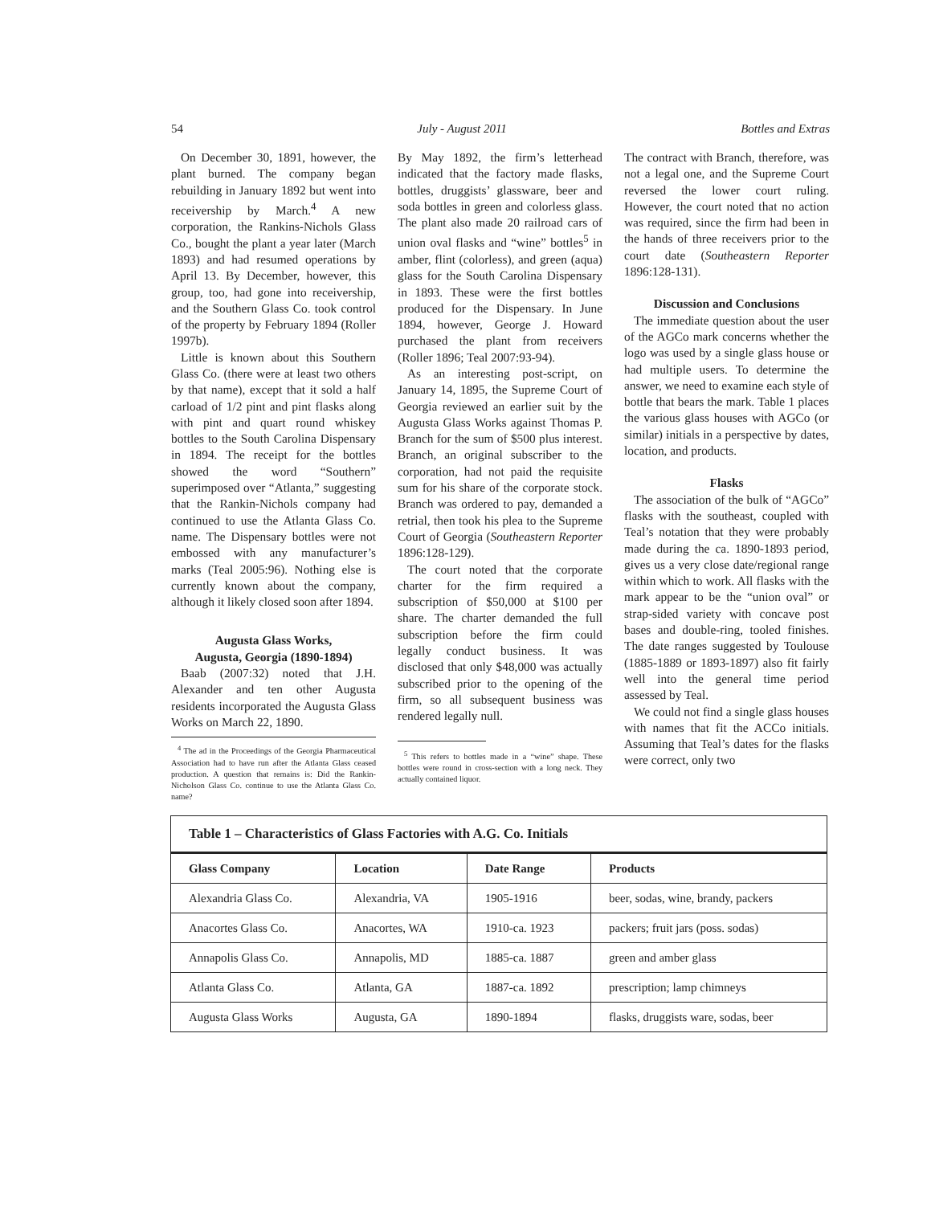54 July - August 2011 Bottles and Extras
On December 30, 1891, however, the plant burned. The company began rebuilding in January 1892 but went into receivership by March.<sup>4</sup> A new corporation, the Rankins-Nichols Glass Co., bought the plant a year later (March 1893) and had resumed operations by April 13. By December, however, this group, too, had gone into receivership, and the Southern Glass Co. took control of the property by February 1894 (Roller 1997b).
Little is known about this Southern Glass Co. (there were at least two others by that name), except that it sold a half carload of 1/2 pint and pint flasks along with pint and quart round whiskey bottles to the South Carolina Dispensary in 1894. The receipt for the bottles showed the word “Southern” superimposed over “Atlanta,” suggesting that the Rankin-Nichols company had continued to use the Atlanta Glass Co. name. The Dispensary bottles were not embossed with any manufacturer’s marks (Teal 2005:96). Nothing else is currently known about the company, although it likely closed soon after 1894.
Augusta Glass Works,
Augusta, Georgia (1890-1894)
Baab (2007:32) noted that J.H. Alexander and ten other Augusta residents incorporated the Augusta Glass Works on March 22, 1890.
<sup>4</sup> The ad in the Proceedings of the Georgia Pharmaceutical Association had to have run after the Atlanta Glass ceased production. A question that remains is: Did the Rankin-Nicholson Glass Co. continue to use the Atlanta Glass Co. name?
By May 1892, the firm’s letterhead indicated that the factory made flasks, bottles, druggists’ glassware, beer and soda bottles in green and colorless glass. The plant also made 20 railroad cars of union oval flasks and “wine” bottles<sup>5</sup> in amber, flint (colorless), and green (aqua) glass for the South Carolina Dispensary in 1893. These were the first bottles produced for the Dispensary. In June 1894, however, George J. Howard purchased the plant from receivers (Roller 1896; Teal 2007:93-94).
As an interesting post-script, on January 14, 1895, the Supreme Court of Georgia reviewed an earlier suit by the Augusta Glass Works against Thomas P. Branch for the sum of $500 plus interest. Branch, an original subscriber to the corporation, had not paid the requisite sum for his share of the corporate stock. Branch was ordered to pay, demanded a retrial, then took his plea to the Supreme Court of Georgia (Southeastern Reporter 1896:128-129).
The court noted that the corporate charter for the firm required a subscription of $50,000 at $100 per share. The charter demanded the full subscription before the firm could legally conduct business. It was disclosed that only $48,000 was actually subscribed prior to the opening of the firm, so all subsequent business was rendered legally null.
<sup>5</sup> This refers to bottles made in a “wine” shape. These bottles were round in cross-section with a long neck. They actually contained liquor.
The contract with Branch, therefore, was not a legal one, and the Supreme Court reversed the lower court ruling. However, the court noted that no action was required, since the firm had been in the hands of three receivers prior to the court date (Southeastern Reporter 1896:128-131).
Discussion and Conclusions
The immediate question about the user of the AGCo mark concerns whether the logo was used by a single glass house or had multiple users. To determine the answer, we need to examine each style of bottle that bears the mark. Table 1 places the various glass houses with AGCo (or similar) initials in a perspective by dates, location, and products.
Flasks
The association of the bulk of “AGCo” flasks with the southeast, coupled with Teal’s notation that they were probably made during the ca. 1890-1893 period, gives us a very close date/regional range within which to work. All flasks with the mark appear to be the “union oval” or strap-sided variety with concave post bases and double-ring, tooled finishes. The date ranges suggested by Toulouse (1885-1889 or 1893-1897) also fit fairly well into the general time period assessed by Teal.
We could not find a single glass houses with names that fit the ACCo initials. Assuming that Teal’s dates for the flasks were correct, only two
| Table 1 – Characteristics of Glass Factories with A.G. Co. Initials | | | |
| Glass Company | Location | Date Range | Products |
| Alexandria Glass Co. | Alexandria, VA | 1905-1916 | beer, sodas, wine, brandy, packers |
| Anacortes Glass Co. | Anacortes, WA | 1910-ca. 1923 | packers; fruit jars (poss. sodas) |
| Annapolis Glass Co. | Annapolis, MD | 1885-ca. 1887 | green and amber glass |
| Atlanta Glass Co. | Atlanta, GA | 1887-ca. 1892 | prescription; lamp chimneys |
| Augusta Glass Works | Augusta, GA | 1890-1894 | flasks, druggists ware, sodas, beer |